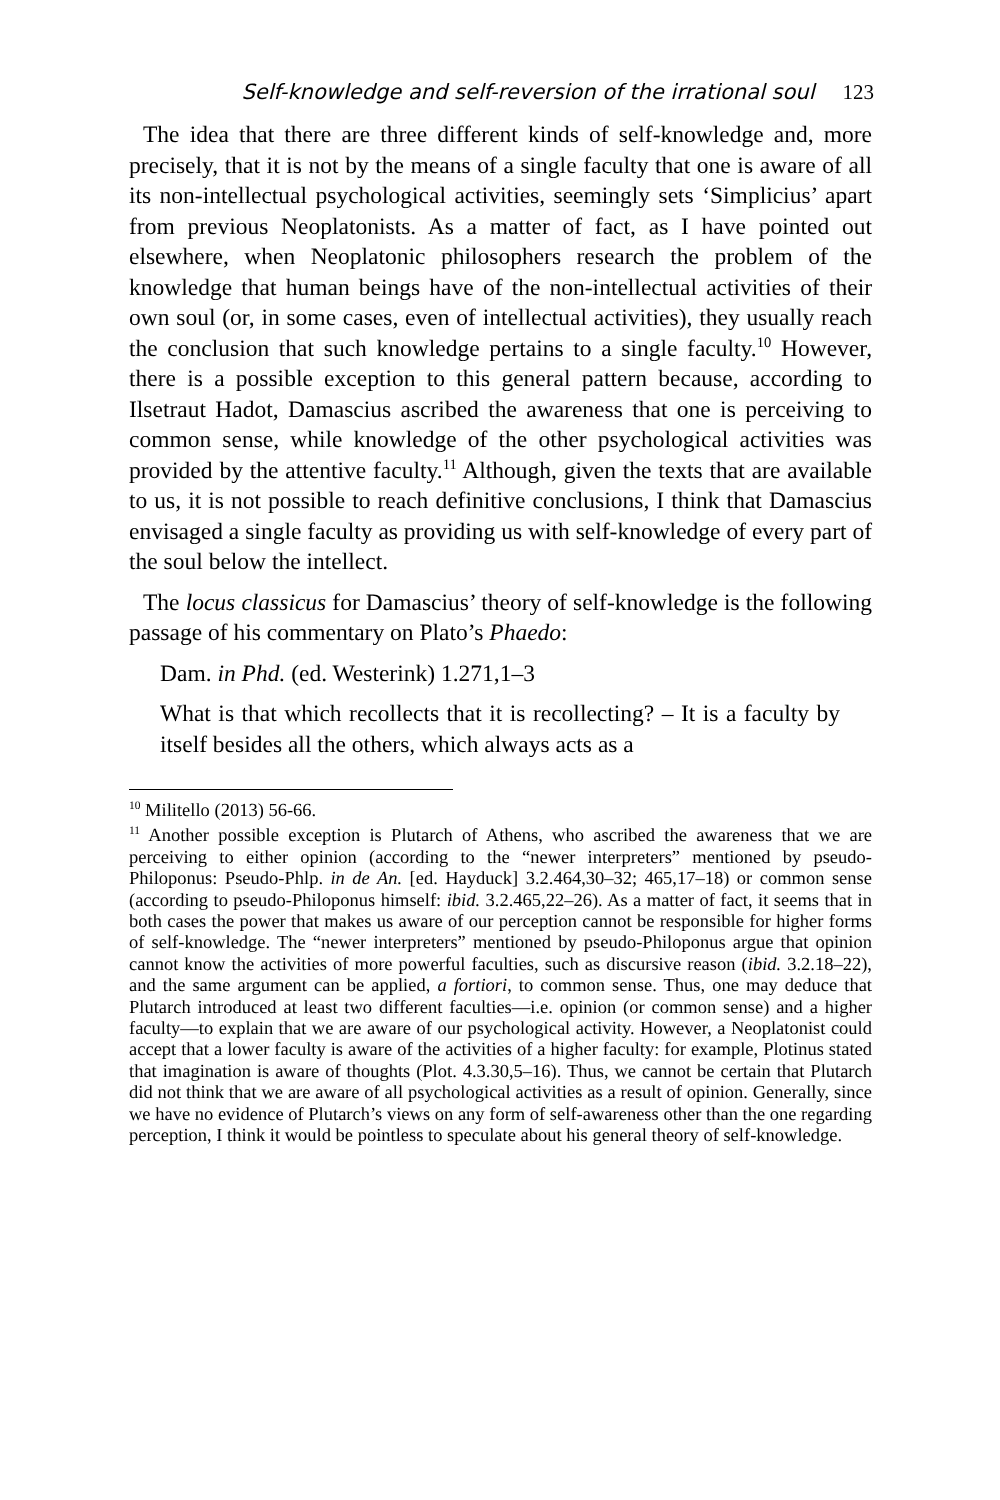Self-knowledge and self-reversion of the irrational soul 123
The idea that there are three different kinds of self-knowledge and, more precisely, that it is not by the means of a single faculty that one is aware of all its non-intellectual psychological activities, seemingly sets ‘Simplicius’ apart from previous Neoplatonists. As a matter of fact, as I have pointed out elsewhere, when Neoplatonic philosophers research the problem of the knowledge that human beings have of the non-intellectual activities of their own soul (or, in some cases, even of intellectual activities), they usually reach the conclusion that such knowledge pertains to a single faculty.<sup>10</sup> However, there is a possible exception to this general pattern because, according to Ilsetraut Hadot, Damascius ascribed the awareness that one is perceiving to common sense, while knowledge of the other psychological activities was provided by the attentive faculty.<sup>11</sup> Although, given the texts that are available to us, it is not possible to reach definitive conclusions, I think that Damascius envisaged a single faculty as providing us with self-knowledge of every part of the soul below the intellect.
The locus classicus for Damascius’ theory of self-knowledge is the following passage of his commentary on Plato’s Phaedo:
Dam. in Phd. (ed. Westerink) 1.271,1–3
What is that which recollects that it is recollecting? – It is a faculty by itself besides all the others, which always acts as a
<sup>10</sup> Militello (2013) 56-66.
<sup>11</sup> Another possible exception is Plutarch of Athens, who ascribed the awareness that we are perceiving to either opinion (according to the “newer interpreters” mentioned by pseudo-Philoponus: Pseudo-Phlp. in de An. [ed. Hayduck] 3.2.464,30–32; 465,17–18) or common sense (according to pseudo-Philoponus himself: ibid. 3.2.465,22–26). As a matter of fact, it seems that in both cases the power that makes us aware of our perception cannot be responsible for higher forms of self-knowledge. The “newer interpreters” mentioned by pseudo-Philoponus argue that opinion cannot know the activities of more powerful faculties, such as discursive reason (ibid. 3.2.18–22), and the same argument can be applied, a fortiori, to common sense. Thus, one may deduce that Plutarch introduced at least two different faculties—i.e. opinion (or common sense) and a higher faculty—to explain that we are aware of our psychological activity. However, a Neoplatonist could accept that a lower faculty is aware of the activities of a higher faculty: for example, Plotinus stated that imagination is aware of thoughts (Plot. 4.3.30,5–16). Thus, we cannot be certain that Plutarch did not think that we are aware of all psychological activities as a result of opinion. Generally, since we have no evidence of Plutarch’s views on any form of self-awareness other than the one regarding perception, I think it would be pointless to speculate about his general theory of self-knowledge.